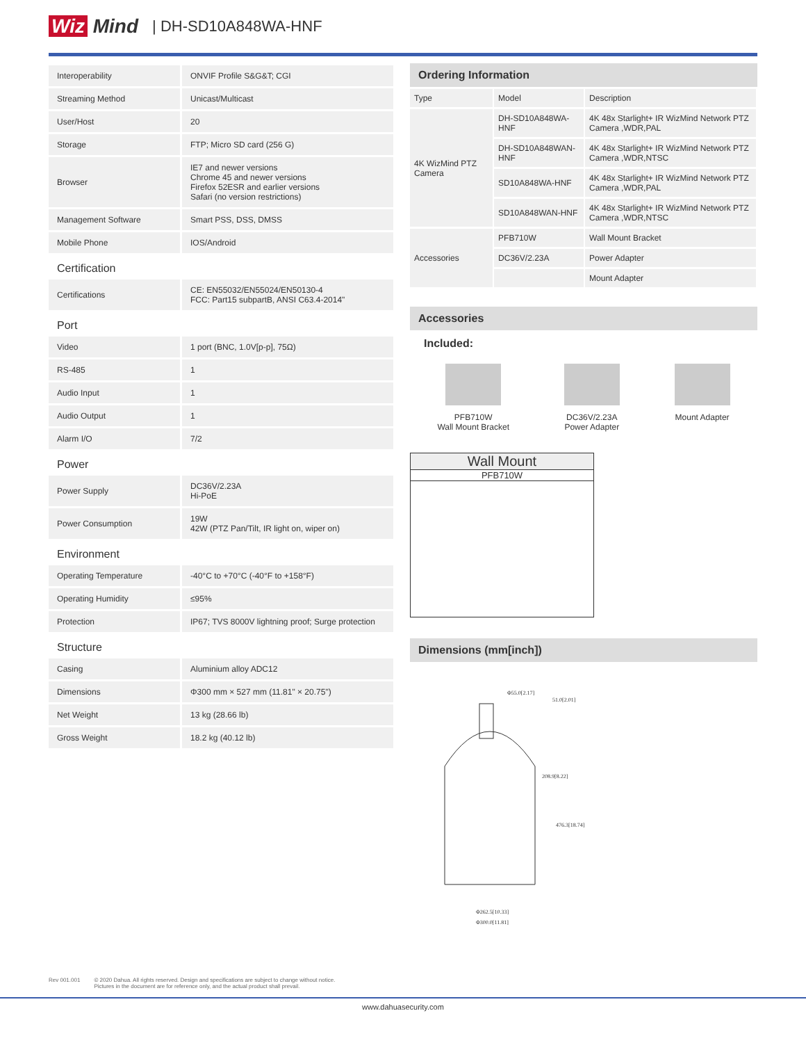Wiz Mind | DH-SD10A848WA-HNF
| Interoperability | ONVIF Profile S&G&T; CGI |
| Streaming Method | Unicast/Multicast |
| User/Host | 20 |
| Storage | FTP; Micro SD card (256 G) |
| Browser | IE7 and newer versions Chrome 45 and newer versions Firefox 52ESR and earlier versions Safari (no version restrictions) |
| Management Software | Smart PSS, DSS, DMSS |
| Mobile Phone | IOS/Android |
Certification
| Certifications | CE: EN55032/EN55024/EN50130-4 FCC: Part15 subpartB, ANSI C63.4-2014" |
Port
| Video | 1 port (BNC, 1.0V[p-p], 75Ω) |
| RS-485 | 1 |
| Audio Input | 1 |
| Audio Output | 1 |
| Alarm I/O | 7/2 |
Power
| Power Supply | DC36V/2.23A Hi-PoE |
| Power Consumption | 19W 42W (PTZ Pan/Tilt, IR light on, wiper on) |
Environment
| Operating Temperature | -40°C to +70°C (-40°F to +158°F) |
| Operating Humidity | ≤95% |
| Protection | IP67; TVS 8000V lightning proof; Surge protection |
Structure
| Casing | Aluminium alloy ADC12 |
| Dimensions | Φ300 mm × 527 mm (11.81" × 20.75") |
| Net Weight | 13 kg (28.66 lb) |
| Gross Weight | 18.2 kg (40.12 lb) |
Ordering Information
| Type | Model | Description |
| --- | --- | --- |
| 4K WizMind PTZ Camera | DH-SD10A848WA-HNF | 4K 48x Starlight+ IR WizMind Network PTZ Camera ,WDR,PAL |
| | DH-SD10A848WAN-HNF | 4K 48x Starlight+ IR WizMind Network PTZ Camera ,WDR,NTSC |
| | SD10A848WA-HNF | 4K 48x Starlight+ IR WizMind Network PTZ Camera ,WDR,PAL |
| | SD10A848WAN-HNF | 4K 48x Starlight+ IR WizMind Network PTZ Camera ,WDR,NTSC |
| Accessories | PFB710W | Wall Mount Bracket |
| | DC36V/2.23A | Power Adapter |
| | | Mount Adapter |
Accessories
Included:
PFB710W
Wall Mount Bracket
DC36V/2.23A
Power Adapter
Mount Adapter
Wall Mount
PFB710W
Dimensions (mm[inch])
Φ55.0[2.17]
Φ262.5[10.33]
Φ300.0[11.81]
51.0[2.01]
208.9[8.22]
476.3[18.74]
Rev 001.001 © 2020 Dahua. All rights reserved. Design and specifications are subject to change without notice.
Pictures in the document are for reference only, and the actual product shall prevail.
www.dahuasecurity.com